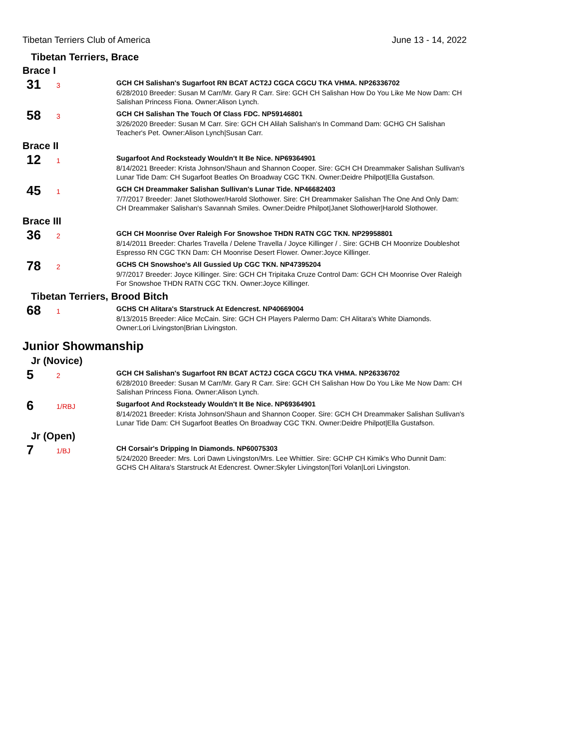Tibetan Terriers Club of America June 13 - 14, 2022
Tibetan Terriers, Brace
Brace I
31
3
GCH CH Salishan's Sugarfoot RN BCAT ACT2J CGCA CGCU TKA VHMA. NP26336702
6/28/2010 Breeder: Susan M Carr/Mr. Gary R Carr. Sire: GCH CH Salishan How Do You Like Me Now Dam: CH Salishan Princess Fiona. Owner:Alison Lynch.
58
3
GCH CH Salishan The Touch Of Class FDC. NP59146801
3/26/2020 Breeder: Susan M Carr. Sire: GCH CH Alilah Salishan's In Command Dam: GCHG CH Salishan Teacher's Pet. Owner:Alison Lynch|Susan Carr.
Brace II
12
1
Sugarfoot And Rocksteady Wouldn't It Be Nice. NP69364901
8/14/2021 Breeder: Krista Johnson/Shaun and Shannon Cooper. Sire: GCH CH Dreammaker Salishan Sullivan's Lunar Tide Dam: CH Sugarfoot Beatles On Broadway CGC TKN. Owner:Deidre Philpot|Ella Gustafson.
45
1
GCH CH Dreammaker Salishan Sullivan's Lunar Tide. NP46682403
7/7/2017 Breeder: Janet Slothower/Harold Slothower. Sire: CH Dreammaker Salishan The One And Only Dam: CH Dreammaker Salishan's Savannah Smiles. Owner:Deidre Philpot|Janet Slothower|Harold Slothower.
Brace III
36
2
GCH CH Moonrise Over Raleigh For Snowshoe THDN RATN CGC TKN. NP29958801
8/14/2011 Breeder: Charles Travella / Delene Travella / Joyce Killinger / . Sire: GCHB CH Moonrize Doubleshot Espresso RN CGC TKN Dam: CH Moonrise Desert Flower. Owner:Joyce Killinger.
78
2
GCHS CH Snowshoe's All Gussied Up CGC TKN. NP47395204
9/7/2017 Breeder: Joyce Killinger. Sire: GCH CH Tripitaka Cruze Control Dam: GCH CH Moonrise Over Raleigh For Snowshoe THDN RATN CGC TKN. Owner:Joyce Killinger.
Tibetan Terriers, Brood Bitch
68
1
GCHS CH Alitara's Starstruck At Edencrest. NP40669004
8/13/2015 Breeder: Alice McCain. Sire: GCH CH Players Palermo Dam: CH Alitara's White Diamonds. Owner:Lori Livingston|Brian Livingston.
Junior Showmanship
Jr (Novice)
5
2
GCH CH Salishan's Sugarfoot RN BCAT ACT2J CGCA CGCU TKA VHMA. NP26336702
6/28/2010 Breeder: Susan M Carr/Mr. Gary R Carr. Sire: GCH CH Salishan How Do You Like Me Now Dam: CH Salishan Princess Fiona. Owner:Alison Lynch.
6
1/RBJ
Sugarfoot And Rocksteady Wouldn't It Be Nice. NP69364901
8/14/2021 Breeder: Krista Johnson/Shaun and Shannon Cooper. Sire: GCH CH Dreammaker Salishan Sullivan's Lunar Tide Dam: CH Sugarfoot Beatles On Broadway CGC TKN. Owner:Deidre Philpot|Ella Gustafson.
Jr (Open)
7
1/BJ
CH Corsair's Dripping In Diamonds. NP60075303
5/24/2020 Breeder: Mrs. Lori Dawn Livingston/Mrs. Lee Whittier. Sire: GCHP CH Kimik's Who Dunnit Dam: GCHS CH Alitara's Starstruck At Edencrest. Owner:Skyler Livingston|Tori Volan|Lori Livingston.